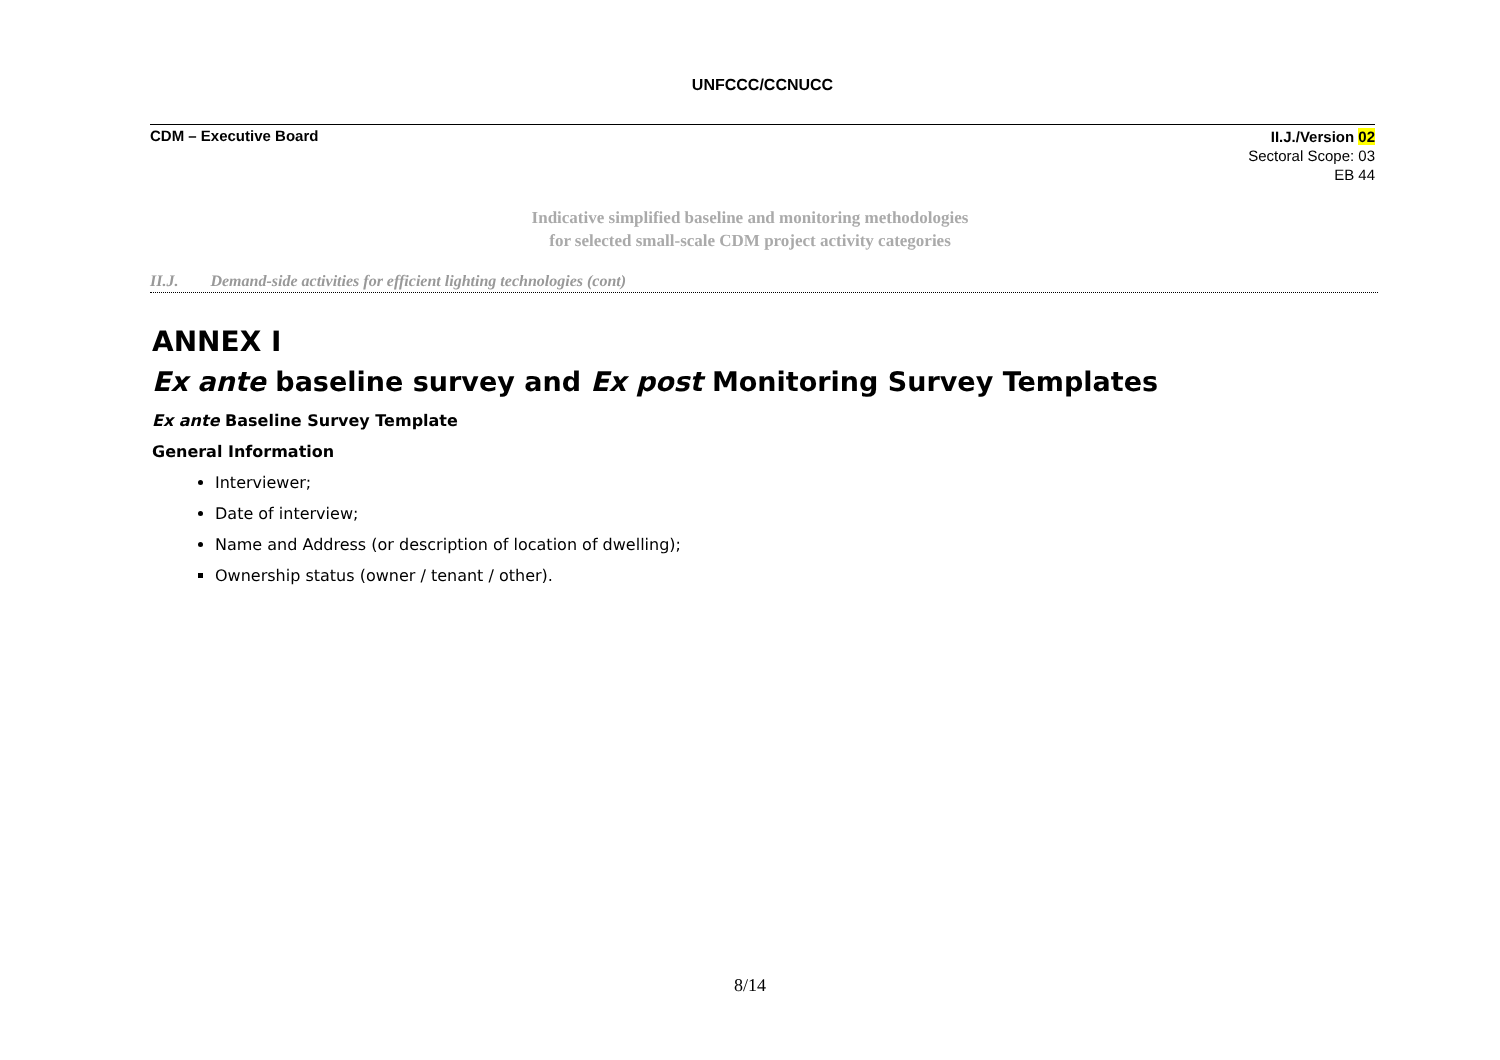UNFCCC/CCNUCC
CDM – Executive Board
II.J./Version 02
Sectoral Scope: 03
EB 44
Indicative simplified baseline and monitoring methodologies
for selected small-scale CDM project activity categories
II.J. Demand-side activities for efficient lighting technologies (cont)
ANNEX I
Ex ante baseline survey and Ex post Monitoring Survey Templates
Ex ante Baseline Survey Template
General Information
Interviewer;
Date of interview;
Name and Address (or description of location of dwelling);
Ownership status (owner / tenant / other).
8/14